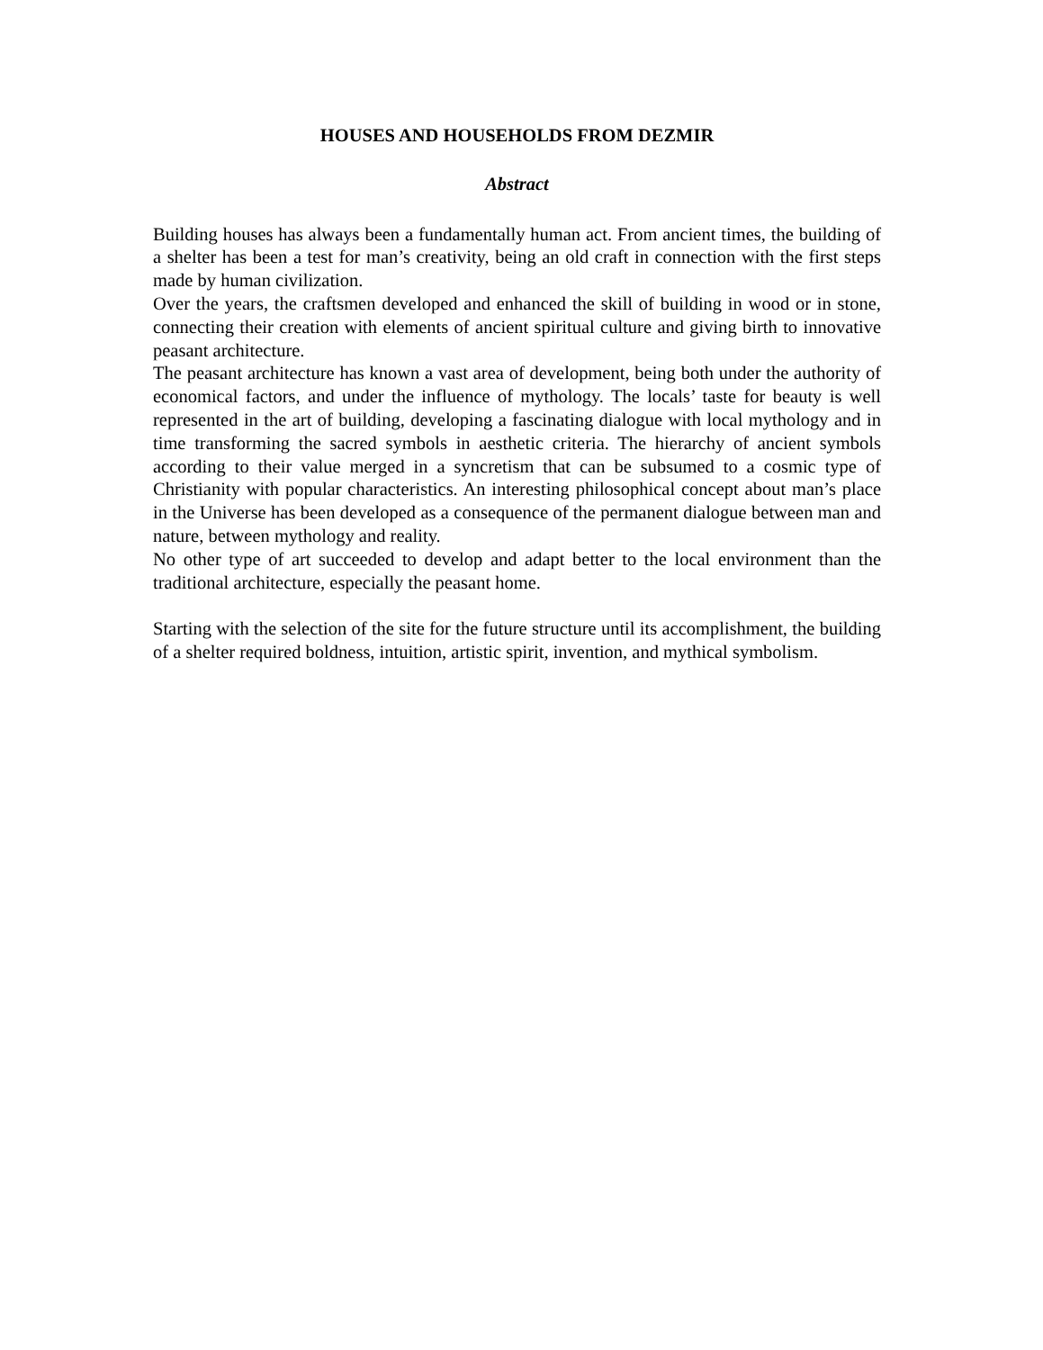HOUSES AND HOUSEHOLDS FROM DEZMIR
Abstract
Building houses has always been a fundamentally human act. From ancient times, the building of a shelter has been a test for man’s creativity, being an old craft in connection with the first steps made by human civilization.
Over the years, the craftsmen developed and enhanced the skill of building in wood or in stone, connecting their creation with elements of ancient spiritual culture and giving birth to innovative peasant architecture.
The peasant architecture has known a vast area of development, being both under the authority of economical factors, and under the influence of mythology. The locals’ taste for beauty is well represented in the art of building, developing a fascinating dialogue with local mythology and in time transforming the sacred symbols in aesthetic criteria. The hierarchy of ancient symbols according to their value merged in a syncretism that can be subsumed to a cosmic type of Christianity with popular characteristics. An interesting philosophical concept about man’s place in the Universe has been developed as a consequence of the permanent dialogue between man and nature, between mythology and reality.
No other type of art succeeded to develop and adapt better to the local environment than the traditional architecture, especially the peasant home.
Starting with the selection of the site for the future structure until its accomplishment, the building of a shelter required boldness, intuition, artistic spirit, invention, and mythical symbolism.